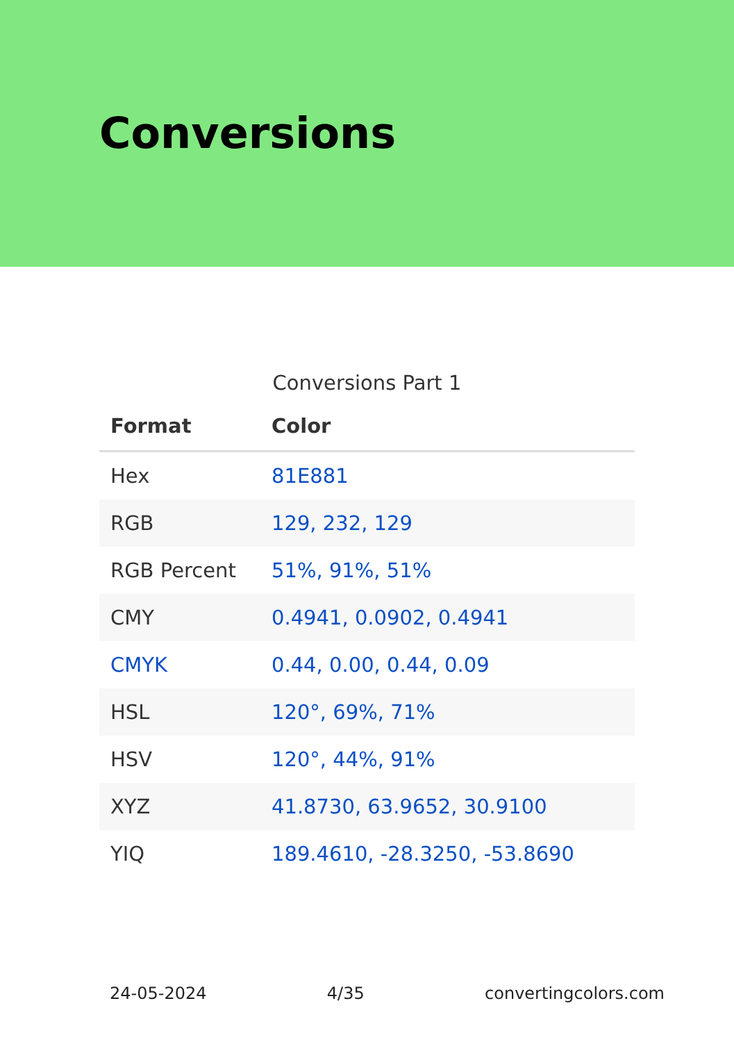Conversions
Conversions Part 1
| Format | Color |
| --- | --- |
| Hex | 81E881 |
| RGB | 129, 232, 129 |
| RGB Percent | 51%, 91%, 51% |
| CMY | 0.4941, 0.0902, 0.4941 |
| CMYK | 0.44, 0.00, 0.44, 0.09 |
| HSL | 120°, 69%, 71% |
| HSV | 120°, 44%, 91% |
| XYZ | 41.8730, 63.9652, 30.9100 |
| YIQ | 189.4610, -28.3250, -53.8690 |
24-05-2024 4/35 convertingcolors.com